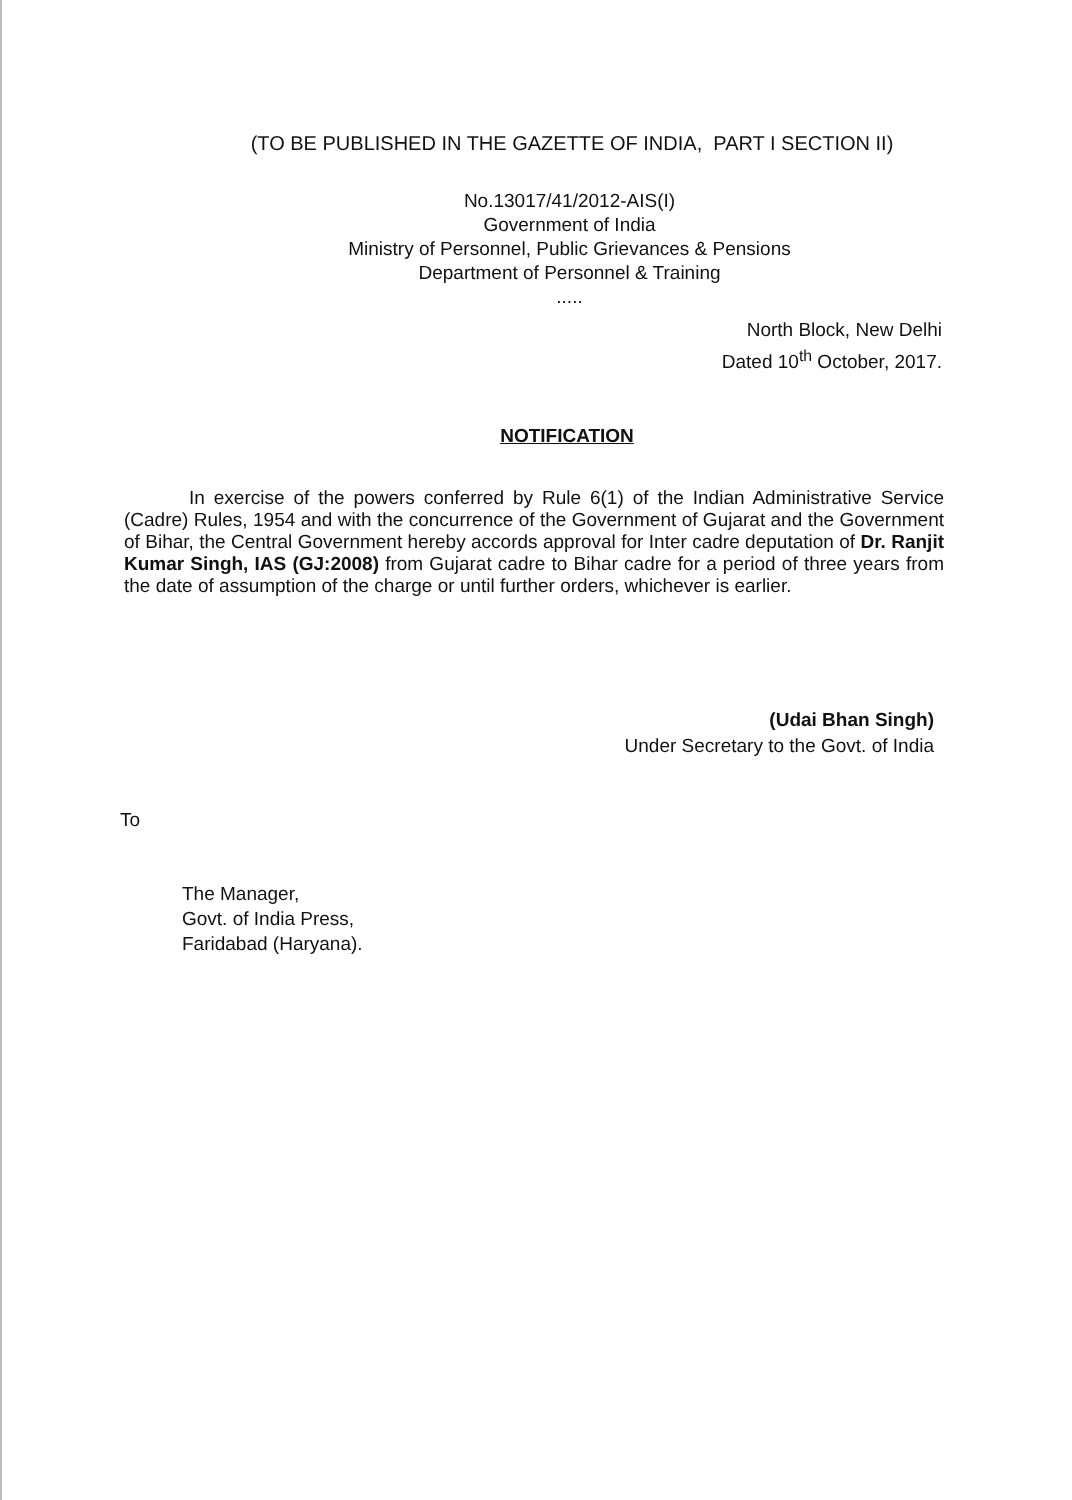(TO BE PUBLISHED IN THE GAZETTE OF INDIA, PART I SECTION II)
No.13017/41/2012-AIS(I)
Government of India
Ministry of Personnel, Public Grievances & Pensions
Department of Personnel & Training
.....
North Block, New Delhi
Dated 10<sup>th</sup> October, 2017.
NOTIFICATION
In exercise of the powers conferred by Rule 6(1) of the Indian Administrative Service (Cadre) Rules, 1954 and with the concurrence of the Government of Gujarat and the Government of Bihar, the Central Government hereby accords approval for Inter cadre deputation of Dr. Ranjit Kumar Singh, IAS (GJ:2008) from Gujarat cadre to Bihar cadre for a period of three years from the date of assumption of the charge or until further orders, whichever is earlier.
(Udai Bhan Singh)
Under Secretary to the Govt. of India
To
The Manager,
Govt. of India Press,
Faridabad (Haryana).